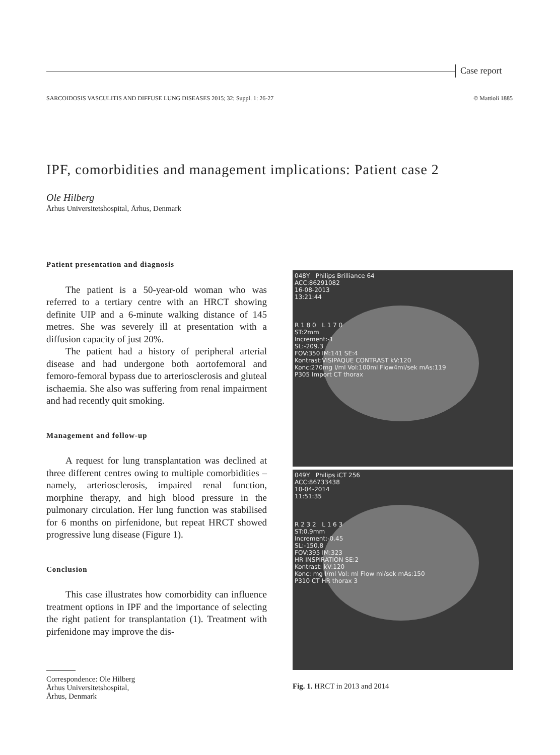Case report
SARCOIDOSIS VASCULITIS AND DIFFUSE LUNG DISEASES 2015; 32; Suppl. 1: 26-27 © Mattioli 1885
IPF, comorbidities and management implications: Patient case 2
Ole Hilberg
Århus Universitetshospital, Århus, Denmark
Patient presentation and diagnosis
The patient is a 50-year-old woman who was referred to a tertiary centre with an HRCT showing definite UIP and a 6-minute walking distance of 145 metres. She was severely ill at presentation with a diffusion capacity of just 20%.
The patient had a history of peripheral arterial disease and had undergone both aortofemoral and femoro-femoral bypass due to arteriosclerosis and gluteal ischaemia. She also was suffering from renal impairment and had recently quit smoking.
Management and follow-up
A request for lung transplantation was declined at three different centres owing to multiple comorbidities – namely, arteriosclerosis, impaired renal function, morphine therapy, and high blood pressure in the pulmonary circulation. Her lung function was stabilised for 6 months on pirfenidone, but repeat HRCT showed progressive lung disease (Figure 1).
Conclusion
This case illustrates how comorbidity can influence treatment options in IPF and the importance of selecting the right patient for transplantation (1). Treatment with pirfenidone may improve the dis-
048Y Philips Brilliance 64
ACC:86291082
16-08-2013
13:21:44
R 1 8 0 L 1 7 0
ST:2mm
Increment:-1
SL:-209.3
FOV:350 IM:141 SE:4
Kontrast:VISIPAQUE CONTRAST kV:120
Konc:270mg I/ml Vol:100ml Flow4ml/sek mAs:119
P305 Import CT thorax
049Y Philips iCT 256
ACC:86733438
10-04-2014
11:51:35
R 2 3 2 L 1 6 3
ST:0.9mm
Increment:-0.45
SL:-150.8
FOV:395 IM:323
HR INSPIRATION SE:2
Kontrast: kV:120
Konc: mg I/ml Vol: ml Flow ml/sek mAs:150
P310 CT HR thorax 3
Fig. 1. HRCT in 2013 and 2014
Correspondence: Ole Hilberg
Århus Universitetshospital,
Århus, Denmark